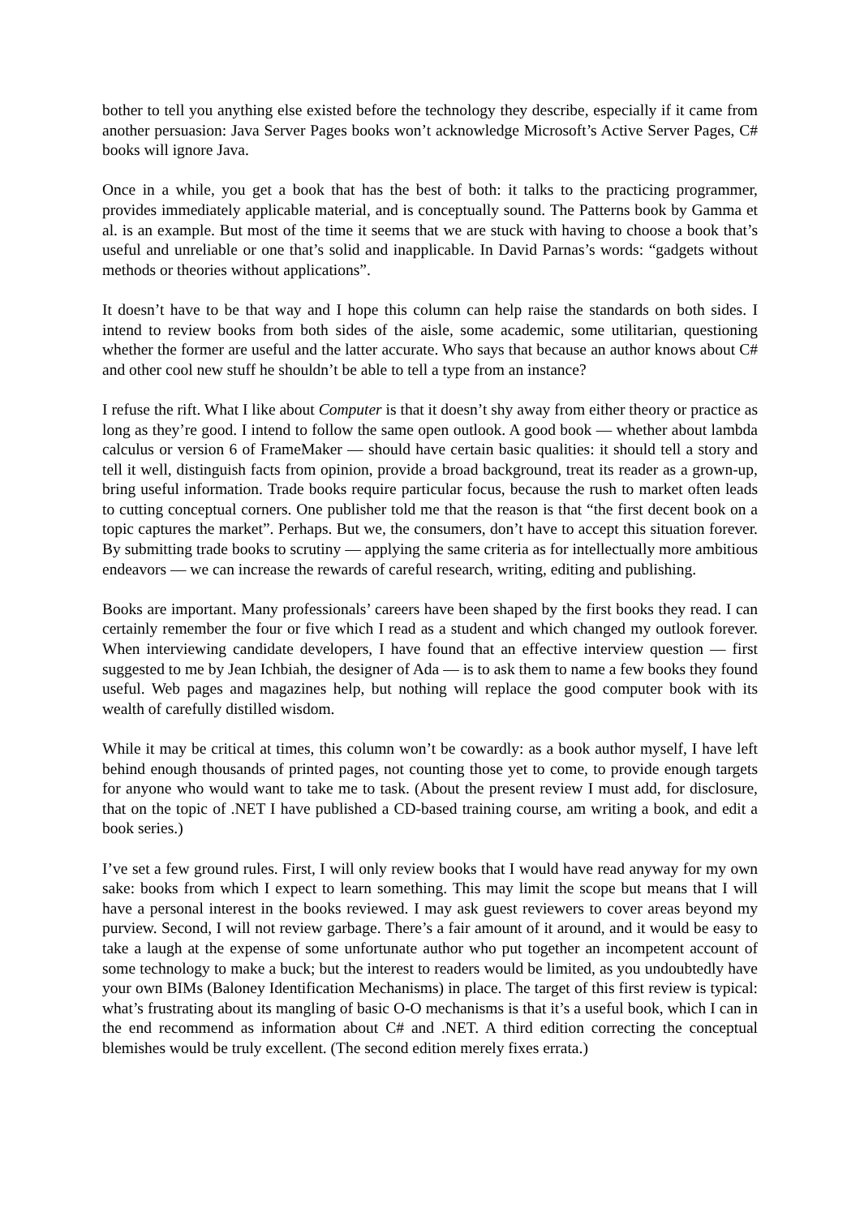bother to tell you anything else existed before the technology they describe, especially if it came from another persuasion: Java Server Pages books won’t acknowledge Microsoft’s Active Server Pages, C# books will ignore Java.
Once in a while, you get a book that has the best of both: it talks to the practicing programmer, provides immediately applicable material, and is conceptually sound. The Patterns book by Gamma et al. is an example. But most of the time it seems that we are stuck with having to choose a book that’s useful and unreliable or one that’s solid and inapplicable. In David Parnas’s words: “gadgets without methods or theories without applications”.
It doesn’t have to be that way and I hope this column can help raise the standards on both sides. I intend to review books from both sides of the aisle, some academic, some utilitarian, questioning whether the former are useful and the latter accurate. Who says that because an author knows about C# and other cool new stuff he shouldn’t be able to tell a type from an instance?
I refuse the rift. What I like about Computer is that it doesn’t shy away from either theory or practice as long as they’re good. I intend to follow the same open outlook. A good book — whether about lambda calculus or version 6 of FrameMaker — should have certain basic qualities: it should tell a story and tell it well, distinguish facts from opinion, provide a broad background, treat its reader as a grown-up, bring useful information. Trade books require particular focus, because the rush to market often leads to cutting conceptual corners. One publisher told me that the reason is that “the first decent book on a topic captures the market”. Perhaps. But we, the consumers, don’t have to accept this situation forever. By submitting trade books to scrutiny — applying the same criteria as for intellectually more ambitious endeavors — we can increase the rewards of careful research, writing, editing and publishing.
Books are important. Many professionals’ careers have been shaped by the first books they read. I can certainly remember the four or five which I read as a student and which changed my outlook forever. When interviewing candidate developers, I have found that an effective interview question — first suggested to me by Jean Ichbiah, the designer of Ada — is to ask them to name a few books they found useful. Web pages and magazines help, but nothing will replace the good computer book with its wealth of carefully distilled wisdom.
While it may be critical at times, this column won’t be cowardly: as a book author myself, I have left behind enough thousands of printed pages, not counting those yet to come, to provide enough targets for anyone who would want to take me to task. (About the present review I must add, for disclosure, that on the topic of .NET I have published a CD-based training course, am writing a book, and edit a book series.)
I’ve set a few ground rules. First, I will only review books that I would have read anyway for my own sake: books from which I expect to learn something. This may limit the scope but means that I will have a personal interest in the books reviewed. I may ask guest reviewers to cover areas beyond my purview. Second, I will not review garbage. There’s a fair amount of it around, and it would be easy to take a laugh at the expense of some unfortunate author who put together an incompetent account of some technology to make a buck; but the interest to readers would be limited, as you undoubtedly have your own BIMs (Baloney Identification Mechanisms) in place. The target of this first review is typical: what’s frustrating about its mangling of basic O-O mechanisms is that it’s a useful book, which I can in the end recommend as information about C# and .NET. A third edition correcting the conceptual blemishes would be truly excellent. (The second edition merely fixes errata.)